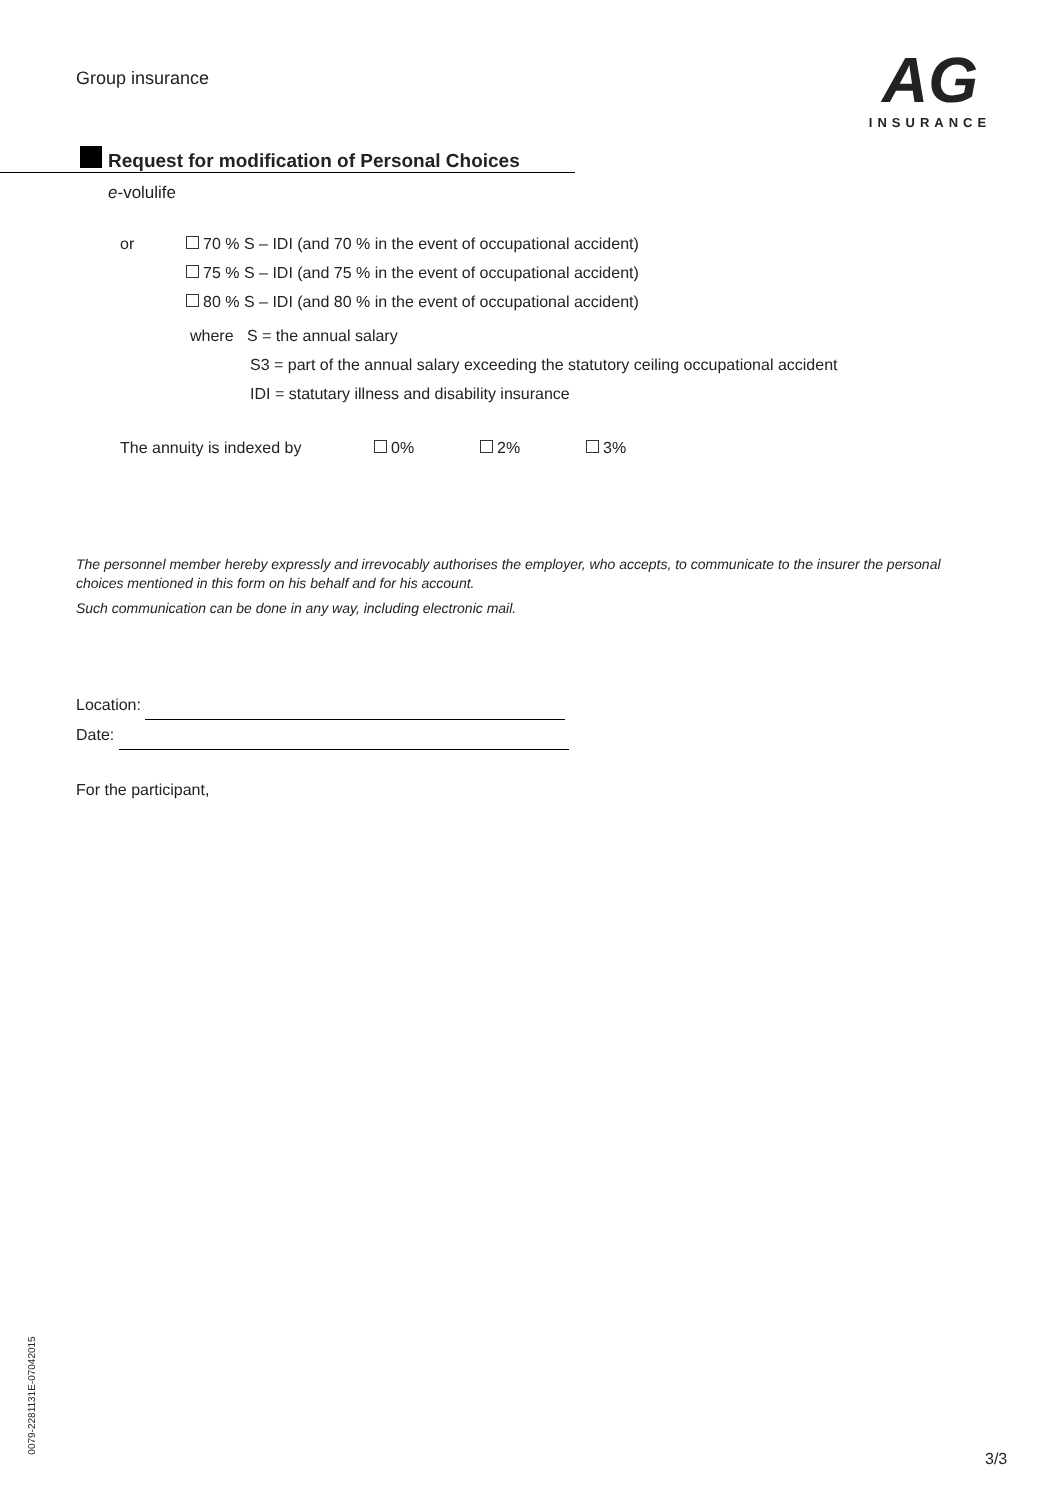Group insurance
AG
INSURANCE
Request for modification of Personal Choices
e-volulife
or 70 % S – IDI (and 70 % in the event of occupational accident)
75 % S – IDI (and 75 % in the event of occupational accident)
80 % S – IDI (and 80 % in the event of occupational accident)
where S = the annual salary
S3 = part of the annual salary exceeding the statutory ceiling occupational accident
IDI = statutary illness and disability insurance
The annuity is indexed by 0% 2% 3%
The personnel member hereby expressly and irrevocably authorises the employer, who accepts, to communicate to the insurer the personal choices mentioned in this form on his behalf and for his account.
Such communication can be done in any way, including electronic mail.
Location:
Date:
For the participant,
0079-2281131E-07042015
3/3